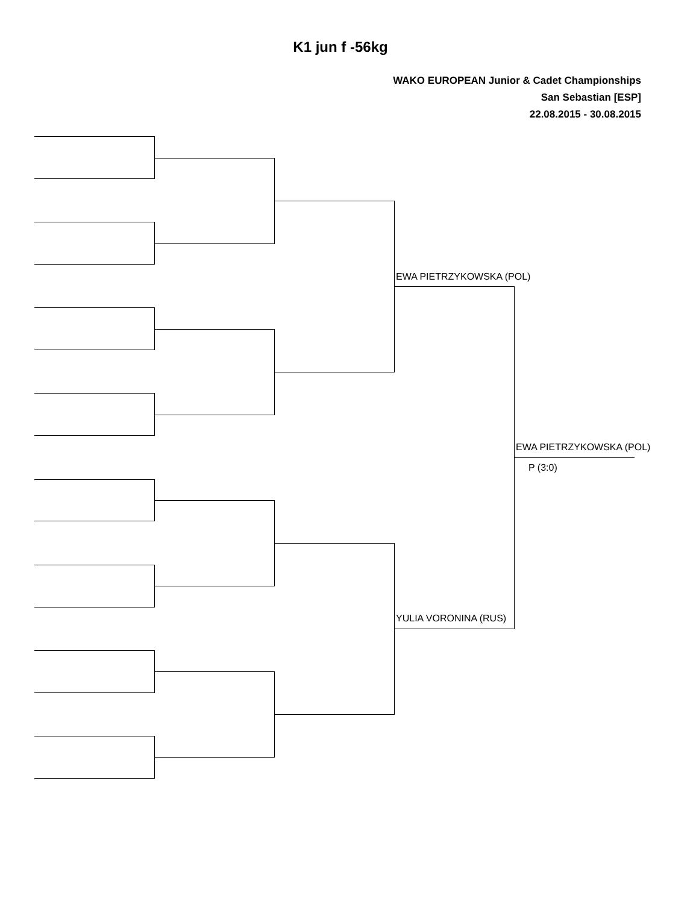K1 jun f -56kg
WAKO EUROPEAN Junior & Cadet Championships
San Sebastian [ESP]
22.08.2015 - 30.08.2015
EWA PIETRZYKOWSKA (POL)
EWA PIETRZYKOWSKA (POL)
P (3:0)
YULIA VORONINA (RUS)